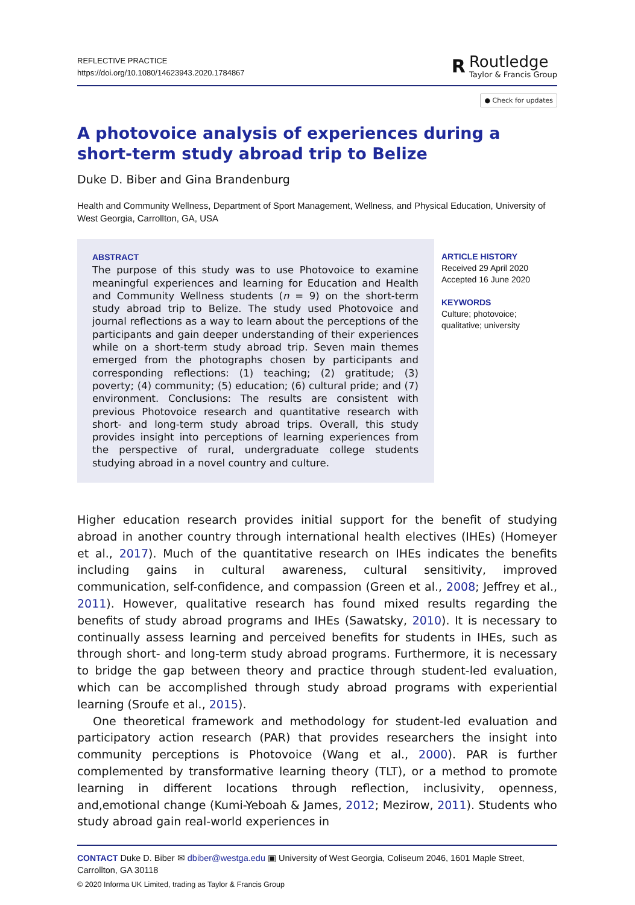REFLECTIVE PRACTICE
https://doi.org/10.1080/14623943.2020.1784867
R
Routledge
Taylor & Francis Group
● Check for updates
A photovoice analysis of experiences during a short-term study abroad trip to Belize
Duke D. Biber and Gina Brandenburg
Health and Community Wellness, Department of Sport Management, Wellness, and Physical Education, University of West Georgia, Carrollton, GA, USA
ABSTRACT
The purpose of this study was to use Photovoice to examine meaningful experiences and learning for Education and Health and Community Wellness students (n = 9) on the short-term study abroad trip to Belize. The study used Photovoice and journal reflections as a way to learn about the perceptions of the participants and gain deeper understanding of their experiences while on a short-term study abroad trip. Seven main themes emerged from the photographs chosen by participants and corresponding reflections: (1) teaching; (2) gratitude; (3) poverty; (4) community; (5) education; (6) cultural pride; and (7) environment. Conclusions: The results are consistent with previous Photovoice research and quantitative research with short- and long-term study abroad trips. Overall, this study provides insight into perceptions of learning experiences from the perspective of rural, undergraduate college students studying abroad in a novel country and culture.
ARTICLE HISTORY
Received 29 April 2020
Accepted 16 June 2020
KEYWORDS
Culture; photovoice;
qualitative; university
Higher education research provides initial support for the benefit of studying abroad in another country through international health electives (IHEs) (Homeyer et al., 2017). Much of the quantitative research on IHEs indicates the benefits including gains in cultural awareness, cultural sensitivity, improved communication, self-confidence, and compassion (Green et al., 2008; Jeffrey et al., 2011). However, qualitative research has found mixed results regarding the benefits of study abroad programs and IHEs (Sawatsky, 2010). It is necessary to continually assess learning and perceived benefits for students in IHEs, such as through short- and long-term study abroad programs. Furthermore, it is necessary to bridge the gap between theory and practice through student-led evaluation, which can be accomplished through study abroad programs with experiential learning (Sroufe et al., 2015).
One theoretical framework and methodology for student-led evaluation and participatory action research (PAR) that provides researchers the insight into community perceptions is Photovoice (Wang et al., 2000). PAR is further complemented by transformative learning theory (TLT), or a method to promote learning in different locations through reflection, inclusivity, openness, and,emotional change (Kumi-Yeboah & James, 2012; Mezirow, 2011). Students who study abroad gain real-world experiences in
CONTACT Duke D. Biber ✉ dbiber@westga.edu ▣ University of West Georgia, Coliseum 2046, 1601 Maple Street, Carrollton, GA 30118
© 2020 Informa UK Limited, trading as Taylor & Francis Group